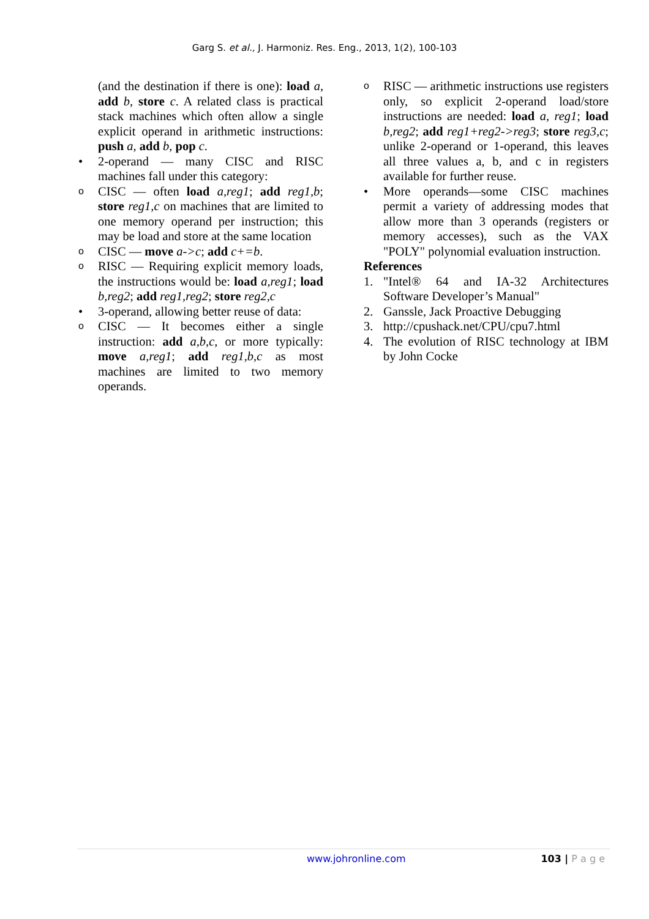Garg S. et al., J. Harmoniz. Res. Eng., 2013, 1(2), 100-103
(and the destination if there is one): load a, add b, store c. A related class is practical stack machines which often allow a single explicit operand in arithmetic instructions: push a, add b, pop c.
• 2-operand — many CISC and RISC machines fall under this category:
o CISC — often load a,reg1; add reg1,b; store reg1,c on machines that are limited to one memory operand per instruction; this may be load and store at the same location
o CISC — move a->c; add c+=b.
o RISC — Requiring explicit memory loads, the instructions would be: load a,reg1; load b,reg2; add reg1,reg2; store reg2,c
• 3-operand, allowing better reuse of data:
o CISC — It becomes either a single instruction: add a,b,c, or more typically: move a,reg1; add reg1,b,c as most machines are limited to two memory operands.
o RISC — arithmetic instructions use registers only, so explicit 2-operand load/store instructions are needed: load a, reg1; load b,reg2; add reg1+reg2->reg3; store reg3,c; unlike 2-operand or 1-operand, this leaves all three values a, b, and c in registers available for further reuse.
• More operands—some CISC machines permit a variety of addressing modes that allow more than 3 operands (registers or memory accesses), such as the VAX "POLY" polynomial evaluation instruction.
References
1. "Intel® 64 and IA-32 Architectures Software Developer’s Manual"
2. Ganssle, Jack Proactive Debugging
3. http://cpushack.net/CPU/cpu7.html
4. The evolution of RISC technology at IBM by John Cocke
www.johronline.com 103 | P a g e